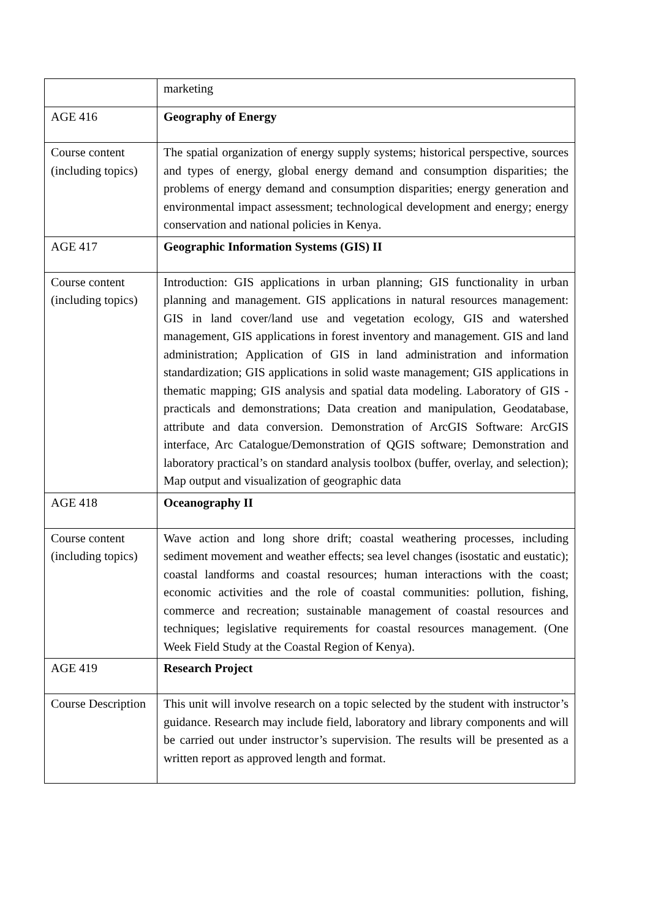| | marketing |
| AGE 416 | Geography of Energy |
| Course content (including topics) | The spatial organization of energy supply systems; historical perspective, sources and types of energy, global energy demand and consumption disparities; the problems of energy demand and consumption disparities; energy generation and environmental impact assessment; technological development and energy; energy conservation and national policies in Kenya. |
| AGE 417 | Geographic Information Systems (GIS) II |
| Course content (including topics) | Introduction: GIS applications in urban planning; GIS functionality in urban planning and management. GIS applications in natural resources management: GIS in land cover/land use and vegetation ecology, GIS and watershed management, GIS applications in forest inventory and management. GIS and land administration; Application of GIS in land administration and information standardization; GIS applications in solid waste management; GIS applications in thematic mapping; GIS analysis and spatial data modeling. Laboratory of GIS - practicals and demonstrations; Data creation and manipulation, Geodatabase, attribute and data conversion. Demonstration of ArcGIS Software: ArcGIS interface, Arc Catalogue/Demonstration of QGIS software; Demonstration and laboratory practical’s on standard analysis toolbox (buffer, overlay, and selection); Map output and visualization of geographic data |
| AGE 418 | Oceanography II |
| Course content (including topics) | Wave action and long shore drift; coastal weathering processes, including sediment movement and weather effects; sea level changes (isostatic and eustatic); coastal landforms and coastal resources; human interactions with the coast; economic activities and the role of coastal communities: pollution, fishing, commerce and recreation; sustainable management of coastal resources and techniques; legislative requirements for coastal resources management. (One Week Field Study at the Coastal Region of Kenya). |
| AGE 419 | Research Project |
| Course Description | This unit will involve research on a topic selected by the student with instructor’s guidance. Research may include field, laboratory and library components and will be carried out under instructor’s supervision. The results will be presented as a written report as approved length and format. |